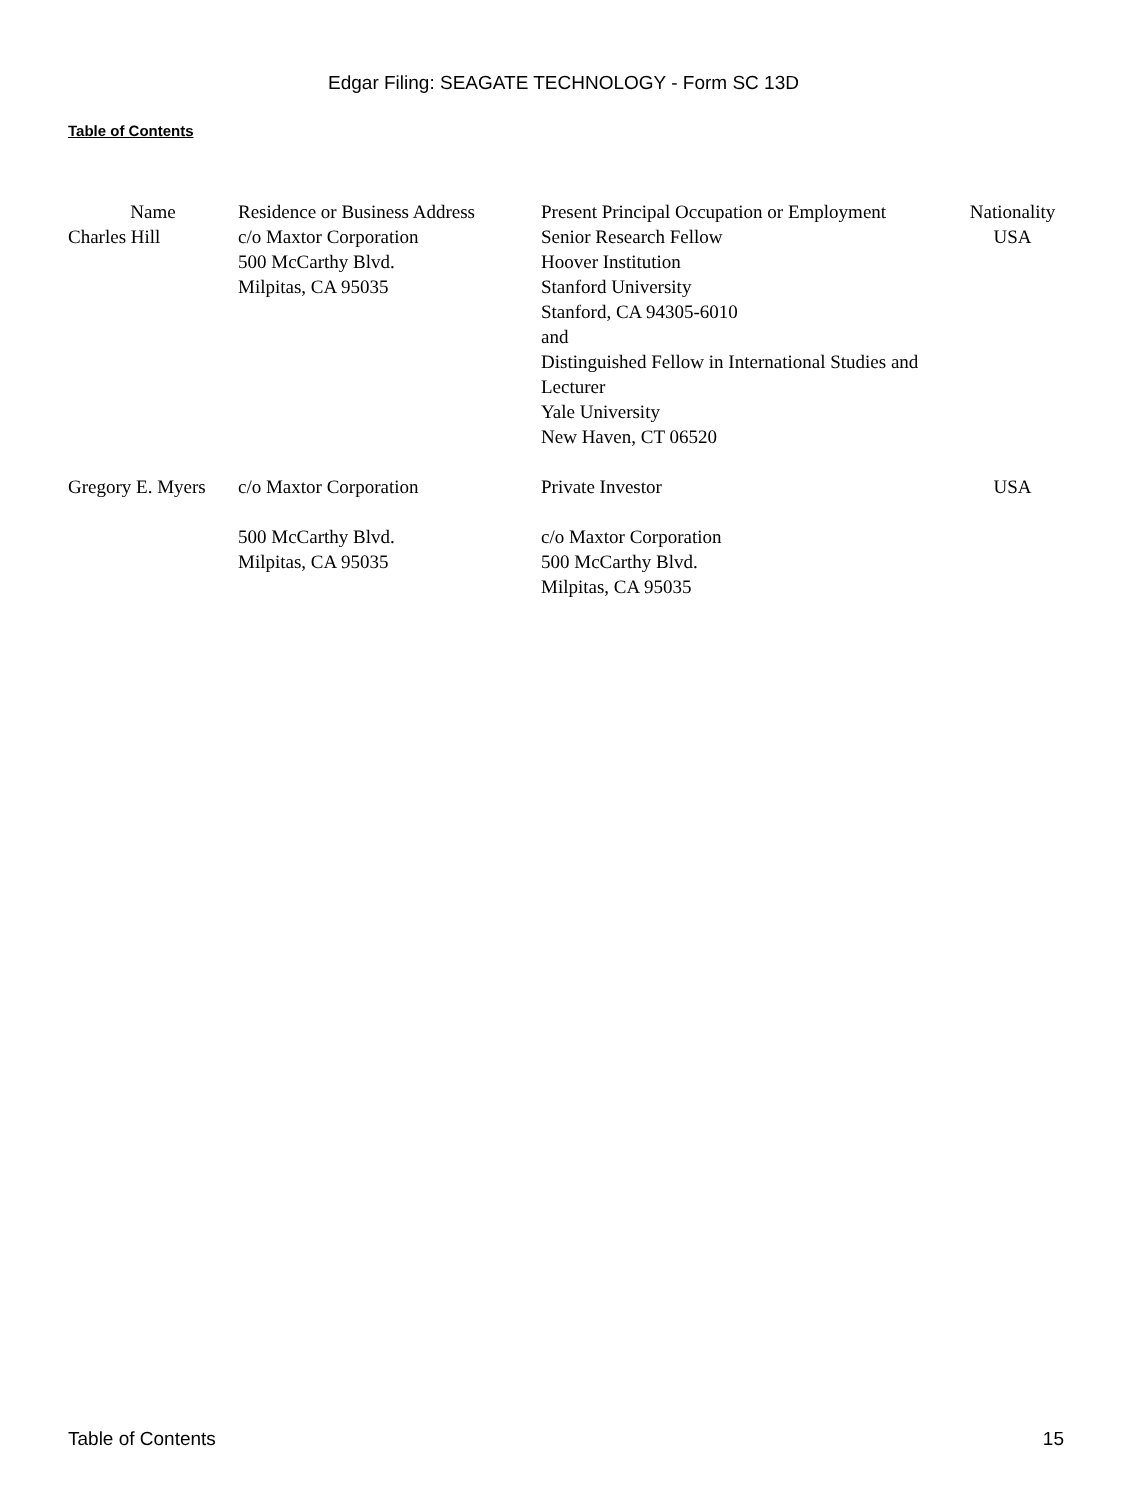Edgar Filing: SEAGATE TECHNOLOGY - Form SC 13D
Table of Contents
| Name | Residence or Business Address | Present Principal Occupation or Employment | Nationality |
| --- | --- | --- | --- |
| Charles Hill | c/o Maxtor Corporation 500 McCarthy Blvd. Milpitas, CA 95035 | Senior Research Fellow Hoover Institution Stanford University Stanford, CA 94305-6010 and Distinguished Fellow in International Studies and Lecturer Yale University New Haven, CT 06520 | USA |
| Gregory E. Myers | c/o Maxtor Corporation 500 McCarthy Blvd. Milpitas, CA 95035 | Private Investor c/o Maxtor Corporation 500 McCarthy Blvd. Milpitas, CA 95035 | USA |
Table of Contents 15